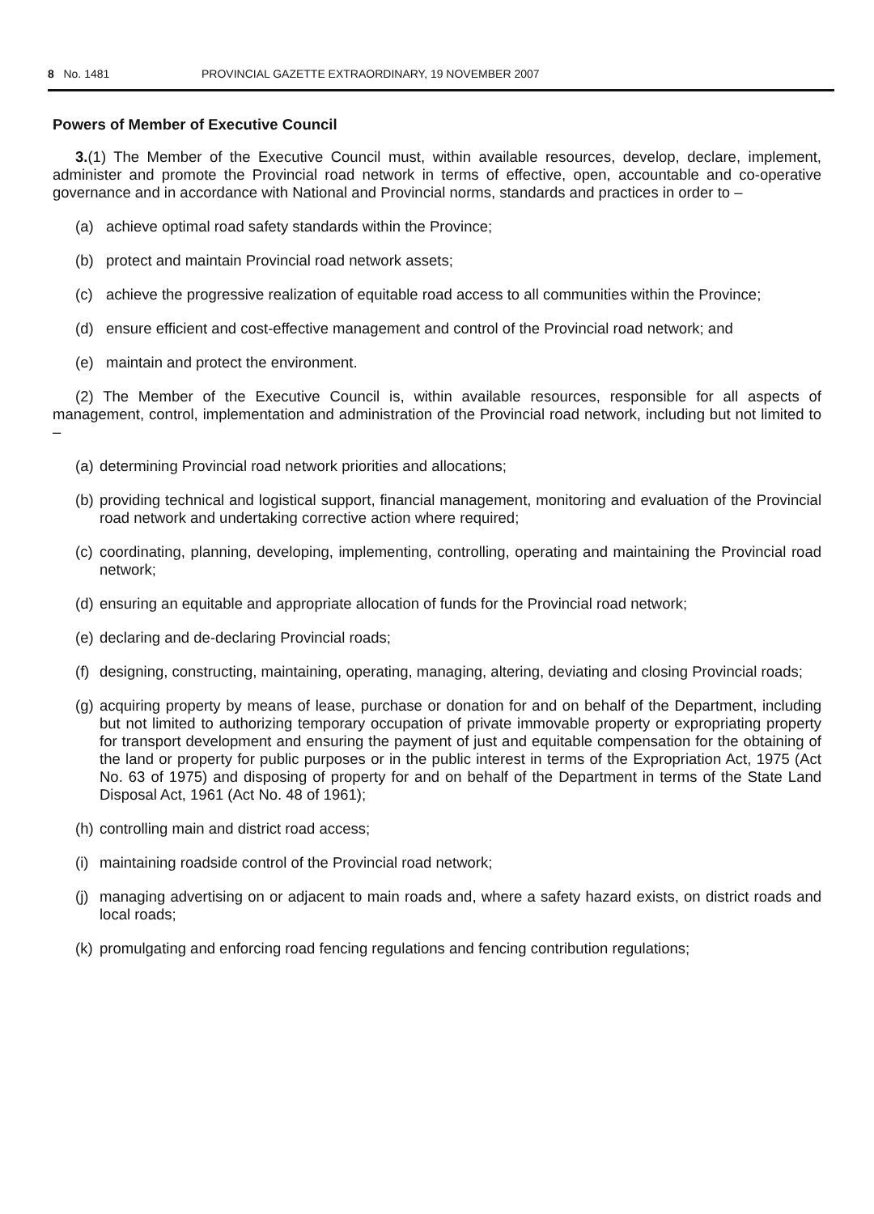8 No. 1481 PROVINCIAL GAZETTE EXTRAORDINARY, 19 NOVEMBER 2007
Powers of Member of Executive Council
3.(1) The Member of the Executive Council must, within available resources, develop, declare, implement, administer and promote the Provincial road network in terms of effective, open, accountable and co-operative governance and in accordance with National and Provincial norms, standards and practices in order to –
(a) achieve optimal road safety standards within the Province;
(b) protect and maintain Provincial road network assets;
(c) achieve the progressive realization of equitable road access to all communities within the Province;
(d) ensure efficient and cost-effective management and control of the Provincial road network; and
(e) maintain and protect the environment.
(2) The Member of the Executive Council is, within available resources, responsible for all aspects of management, control, implementation and administration of the Provincial road network, including but not limited to –
(a) determining Provincial road network priorities and allocations;
(b) providing technical and logistical support, financial management, monitoring and evaluation of the Provincial road network and undertaking corrective action where required;
(c) coordinating, planning, developing, implementing, controlling, operating and maintaining the Provincial road network;
(d) ensuring an equitable and appropriate allocation of funds for the Provincial road network;
(e) declaring and de-declaring Provincial roads;
(f) designing, constructing, maintaining, operating, managing, altering, deviating and closing Provincial roads;
(g) acquiring property by means of lease, purchase or donation for and on behalf of the Department, including but not limited to authorizing temporary occupation of private immovable property or expropriating property for transport development and ensuring the payment of just and equitable compensation for the obtaining of the land or property for public purposes or in the public interest in terms of the Expropriation Act, 1975 (Act No. 63 of 1975) and disposing of property for and on behalf of the Department in terms of the State Land Disposal Act, 1961 (Act No. 48 of 1961);
(h) controlling main and district road access;
(i) maintaining roadside control of the Provincial road network;
(j) managing advertising on or adjacent to main roads and, where a safety hazard exists, on district roads and local roads;
(k) promulgating and enforcing road fencing regulations and fencing contribution regulations;